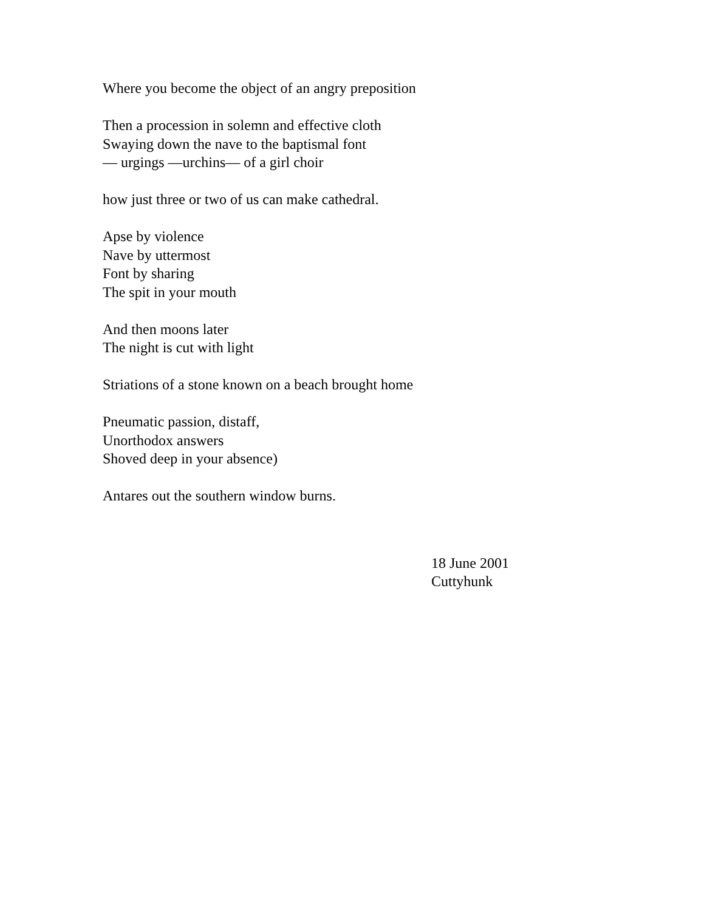Where you become the object of an angry preposition
Then a procession in solemn and effective cloth
Swaying down the nave to the baptismal font
— urgings —urchins— of a girl choir
how just three or two of us can make cathedral.
Apse by violence
Nave by uttermost
Font by sharing
The spit in your mouth
And then moons later
The night is cut with light
Striations of a stone known on a beach brought home
Pneumatic passion, distaff,
Unorthodox answers
Shoved deep in your absence)
Antares out the southern window burns.
18 June 2001
Cuttyhunk